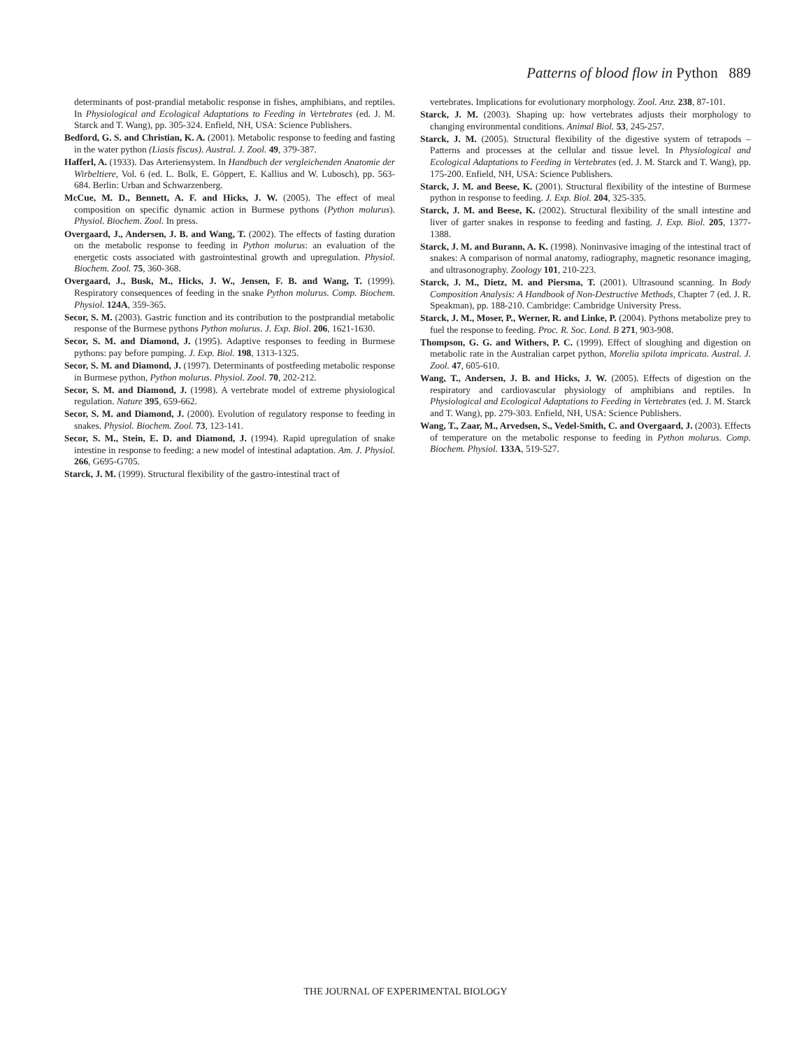Patterns of blood flow in Python 889
determinants of post-prandial metabolic response in fishes, amphibians, and reptiles. In Physiological and Ecological Adaptations to Feeding in Vertebrates (ed. J. M. Starck and T. Wang), pp. 305-324. Enfield, NH, USA: Science Publishers.
Bedford, G. S. and Christian, K. A. (2001). Metabolic response to feeding and fasting in the water python (Liasis fiscus). Austral. J. Zool. 49, 379-387.
Hafferl, A. (1933). Das Arteriensystem. In Handbuch der vergleichenden Anatomie der Wirbeltiere, Vol. 6 (ed. L. Bolk, E. Göppert, E. Kallius and W. Lubosch), pp. 563-684. Berlin: Urban and Schwarzenberg.
McCue, M. D., Bennett, A. F. and Hicks, J. W. (2005). The effect of meal composition on specific dynamic action in Burmese pythons (Python molurus). Physiol. Biochem. Zool. In press.
Overgaard, J., Andersen, J. B. and Wang, T. (2002). The effects of fasting duration on the metabolic response to feeding in Python molurus: an evaluation of the energetic costs associated with gastrointestinal growth and upregulation. Physiol. Biochem. Zool. 75, 360-368.
Overgaard, J., Busk, M., Hicks, J. W., Jensen, F. B. and Wang, T. (1999). Respiratory consequences of feeding in the snake Python molurus. Comp. Biochem. Physiol. 124A, 359-365.
Secor, S. M. (2003). Gastric function and its contribution to the postprandial metabolic response of the Burmese pythons Python molurus. J. Exp. Biol. 206, 1621-1630.
Secor, S. M. and Diamond, J. (1995). Adaptive responses to feeding in Burmese pythons: pay before pumping. J. Exp. Biol. 198, 1313-1325.
Secor, S. M. and Diamond, J. (1997). Determinants of postfeeding metabolic response in Burmese python, Python molurus. Physiol. Zool. 70, 202-212.
Secor, S. M. and Diamond, J. (1998). A vertebrate model of extreme physiological regulation. Nature 395, 659-662.
Secor, S. M. and Diamond, J. (2000). Evolution of regulatory response to feeding in snakes. Physiol. Biochem. Zool. 73, 123-141.
Secor, S. M., Stein, E. D. and Diamond, J. (1994). Rapid upregulation of snake intestine in response to feeding: a new model of intestinal adaptation. Am. J. Physiol. 266, G695-G705.
Starck, J. M. (1999). Structural flexibility of the gastro-intestinal tract of
vertebrates. Implications for evolutionary morphology. Zool. Anz. 238, 87-101.
Starck, J. M. (2003). Shaping up: how vertebrates adjusts their morphology to changing environmental conditions. Animal Biol. 53, 245-257.
Starck, J. M. (2005). Structural flexibility of the digestive system of tetrapods – Patterns and processes at the cellular and tissue level. In Physiological and Ecological Adaptations to Feeding in Vertebrates (ed. J. M. Starck and T. Wang), pp. 175-200. Enfield, NH, USA: Science Publishers.
Starck, J. M. and Beese, K. (2001). Structural flexibility of the intestine of Burmese python in response to feeding. J. Exp. Biol. 204, 325-335.
Starck, J. M. and Beese, K. (2002). Structural flexibility of the small intestine and liver of garter snakes in response to feeding and fasting. J. Exp. Biol. 205, 1377-1388.
Starck, J. M. and Burann, A. K. (1998). Noninvasive imaging of the intestinal tract of snakes: A comparison of normal anatomy, radiography, magnetic resonance imaging, and ultrasonography. Zoology 101, 210-223.
Starck, J. M., Dietz, M. and Piersma, T. (2001). Ultrasound scanning. In Body Composition Analysis: A Handbook of Non-Destructive Methods, Chapter 7 (ed. J. R. Speakman), pp. 188-210. Cambridge: Cambridge University Press.
Starck, J. M., Moser, P., Werner, R. and Linke, P. (2004). Pythons metabolize prey to fuel the response to feeding. Proc. R. Soc. Lond. B 271, 903-908.
Thompson, G. G. and Withers, P. C. (1999). Effect of sloughing and digestion on metabolic rate in the Australian carpet python, Morelia spilota impricata. Austral. J. Zool. 47, 605-610.
Wang, T., Andersen, J. B. and Hicks, J. W. (2005). Effects of digestion on the respiratory and cardiovascular physiology of amphibians and reptiles. In Physiological and Ecological Adaptations to Feeding in Vertebrates (ed. J. M. Starck and T. Wang), pp. 279-303. Enfield, NH, USA: Science Publishers.
Wang, T., Zaar, M., Arvedsen, S., Vedel-Smith, C. and Overgaard, J. (2003). Effects of temperature on the metabolic response to feeding in Python molurus. Comp. Biochem. Physiol. 133A, 519-527.
THE JOURNAL OF EXPERIMENTAL BIOLOGY